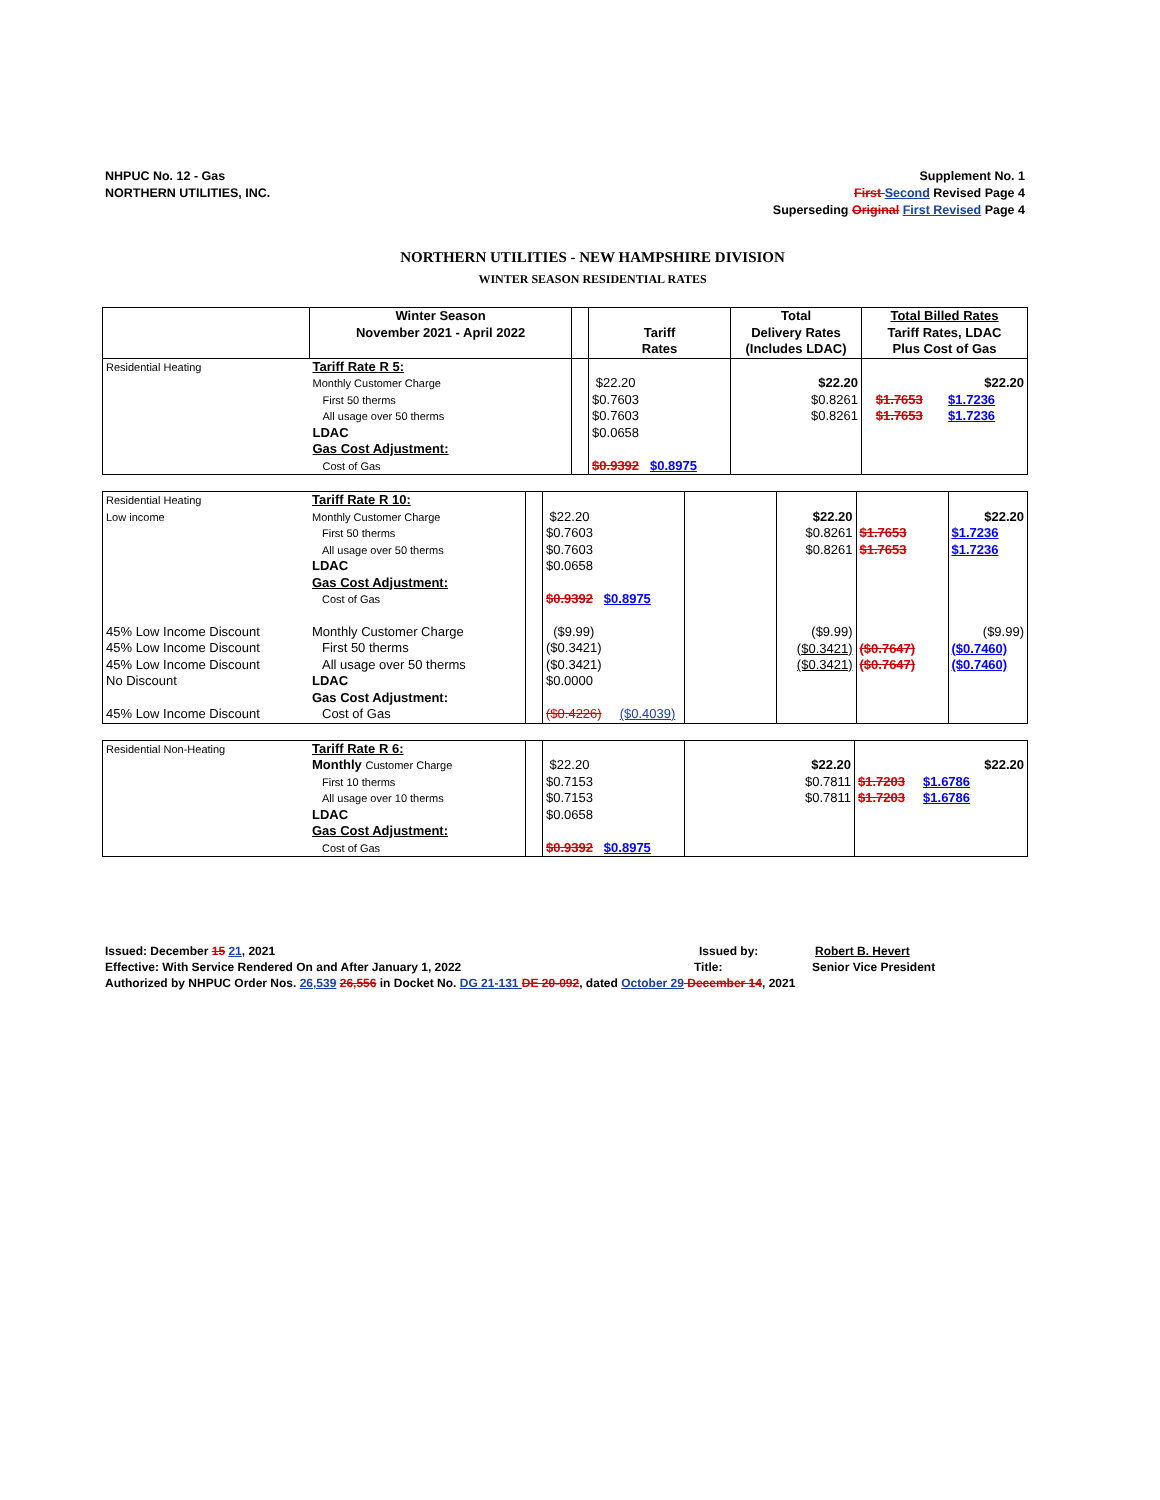NHPUC No. 12 - Gas
NORTHERN UTILITIES, INC.
Supplement No. 1
First Second Revised Page 4
Superseding Original First Revised Page 4
NORTHERN UTILITIES - NEW HAMPSHIRE DIVISION
WINTER SEASON RESIDENTIAL RATES
| | Winter Season November 2021 - April 2022 | | Tariff Rates | Total Delivery Rates (Includes LDAC) | Total Billed Rates Tariff Rates, LDAC Plus Cost of Gas |
| Residential Heating | Tariff Rate R 5: Monthly Customer Charge First 50 therms All usage over 50 therms LDAC Gas Cost Adjustment: Cost of Gas | | $22.20 $0.7603 $0.7603 $0.0658 $0.9392 $0.8975 | $22.20 $0.8261 $0.8261 | $22.20 $1.7653 $1.7236 $1.7653 $1.7236 |
| Residential Heating Low income | Tariff Rate R 10: Monthly Customer Charge First 50 therms All usage over 50 therms LDAC Gas Cost Adjustment: Cost of Gas | | $22.20 $0.7603 $0.7603 $0.0658 $0.9392 $0.8975 | | $22.20 $0.8261 $0.8261 ($9.99) ($0.3421) ($0.3421) | $1.7653 $1.7653 ($0.7647) ($0.7647) | $22.20 $1.7236 $1.7236 ($9.99) ($0.7460) ($0.7460) |
| 45% Low Income Discount 45% Low Income Discount 45% Low Income Discount No Discount 45% Low Income Discount | Monthly Customer Charge First 50 therms All usage over 50 therms LDAC Gas Cost Adjustment: Cost of Gas | | ($9.99) ($0.3421) ($0.3421) $0.0000 ($0.4226) ($0.4039) | | | | |
| Residential Non-Heating | Tariff Rate R 6: Monthly Customer Charge First 10 therms All usage over 10 therms LDAC Gas Cost Adjustment: Cost of Gas | | $22.20 $0.7153 $0.7153 $0.0658 $0.9392 $0.8975 | $22.20 $0.7811 $0.7811 | $22.20 $1.7203 $1.6786 $1.7203 $1.6786 |
Issued: December 15 21, 2021 Issued by: Robert B. Hevert
Effective: With Service Rendered On and After January 1, 2022 Title: Senior Vice President
Authorized by NHPUC Order Nos. 26,539 26,556 in Docket No. DG 21-131 DE 20-092, dated October 29 December 14, 2021